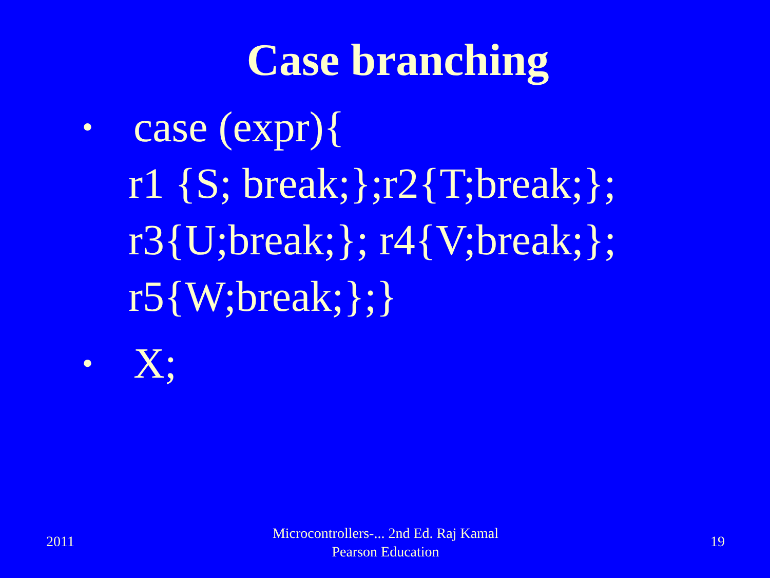Case branching
• case (expr){
r1 {S; break;};r2{T;break;};
r3{U;break;}; r4{V;break;};
r5{W;break;};}
• X;
2011
Microcontrollers-... 2nd Ed. Raj Kamal
Pearson Education
19